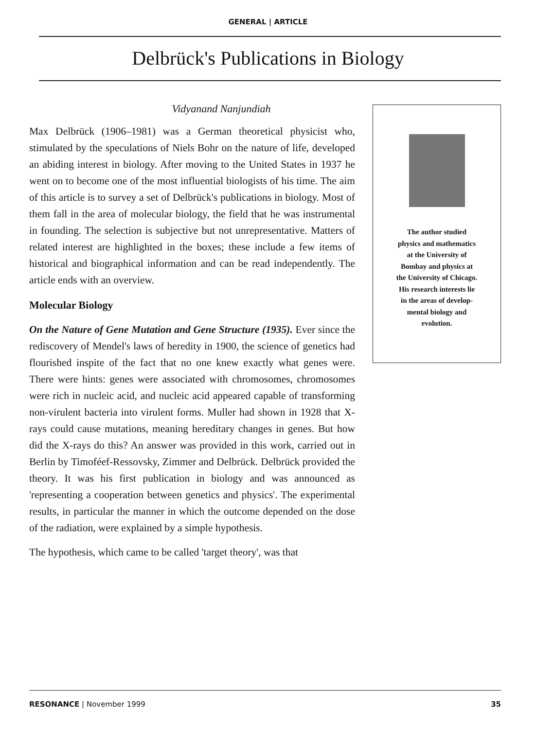GENERAL | ARTICLE
Delbrück's Publications in Biology
Vidyanand Nanjundiah
Max Delbrück (1906–1981) was a German theoretical physicist who, stimulated by the speculations of Niels Bohr on the nature of life, developed an abiding interest in biology. After moving to the United States in 1937 he went on to become one of the most influential biologists of his time. The aim of this article is to survey a set of Delbrück's publications in biology. Most of them fall in the area of molecular biology, the field that he was instrumental in founding. The selection is subjective but not unrepresentative. Matters of related interest are highlighted in the boxes; these include a few items of historical and biographical information and can be read independently. The article ends with an overview.
Molecular Biology
On the Nature of Gene Mutation and Gene Structure (1935). Ever since the rediscovery of Mendel's laws of heredity in 1900, the science of genetics had flourished inspite of the fact that no one knew exactly what genes were. There were hints: genes were associated with chromosomes, chromosomes were rich in nucleic acid, and nucleic acid appeared capable of transforming non-virulent bacteria into virulent forms. Muller had shown in 1928 that X-rays could cause mutations, meaning hereditary changes in genes. But how did the X-rays do this? An answer was provided in this work, carried out in Berlin by Timoféef-Ressovsky, Zimmer and Delbrück. Delbrück provided the theory. It was his first publication in biology and was announced as 'representing a cooperation between genetics and physics'. The experimental results, in particular the manner in which the outcome depended on the dose of the radiation, were explained by a simple hypothesis.
The hypothesis, which came to be called 'target theory', was that
The author studied
physics and mathematics
at the University of
Bombay and physics at
the University of Chicago.
His research interests lie
in the areas of develop-
mental biology and
evolution.
RESONANCE | November 1999 35